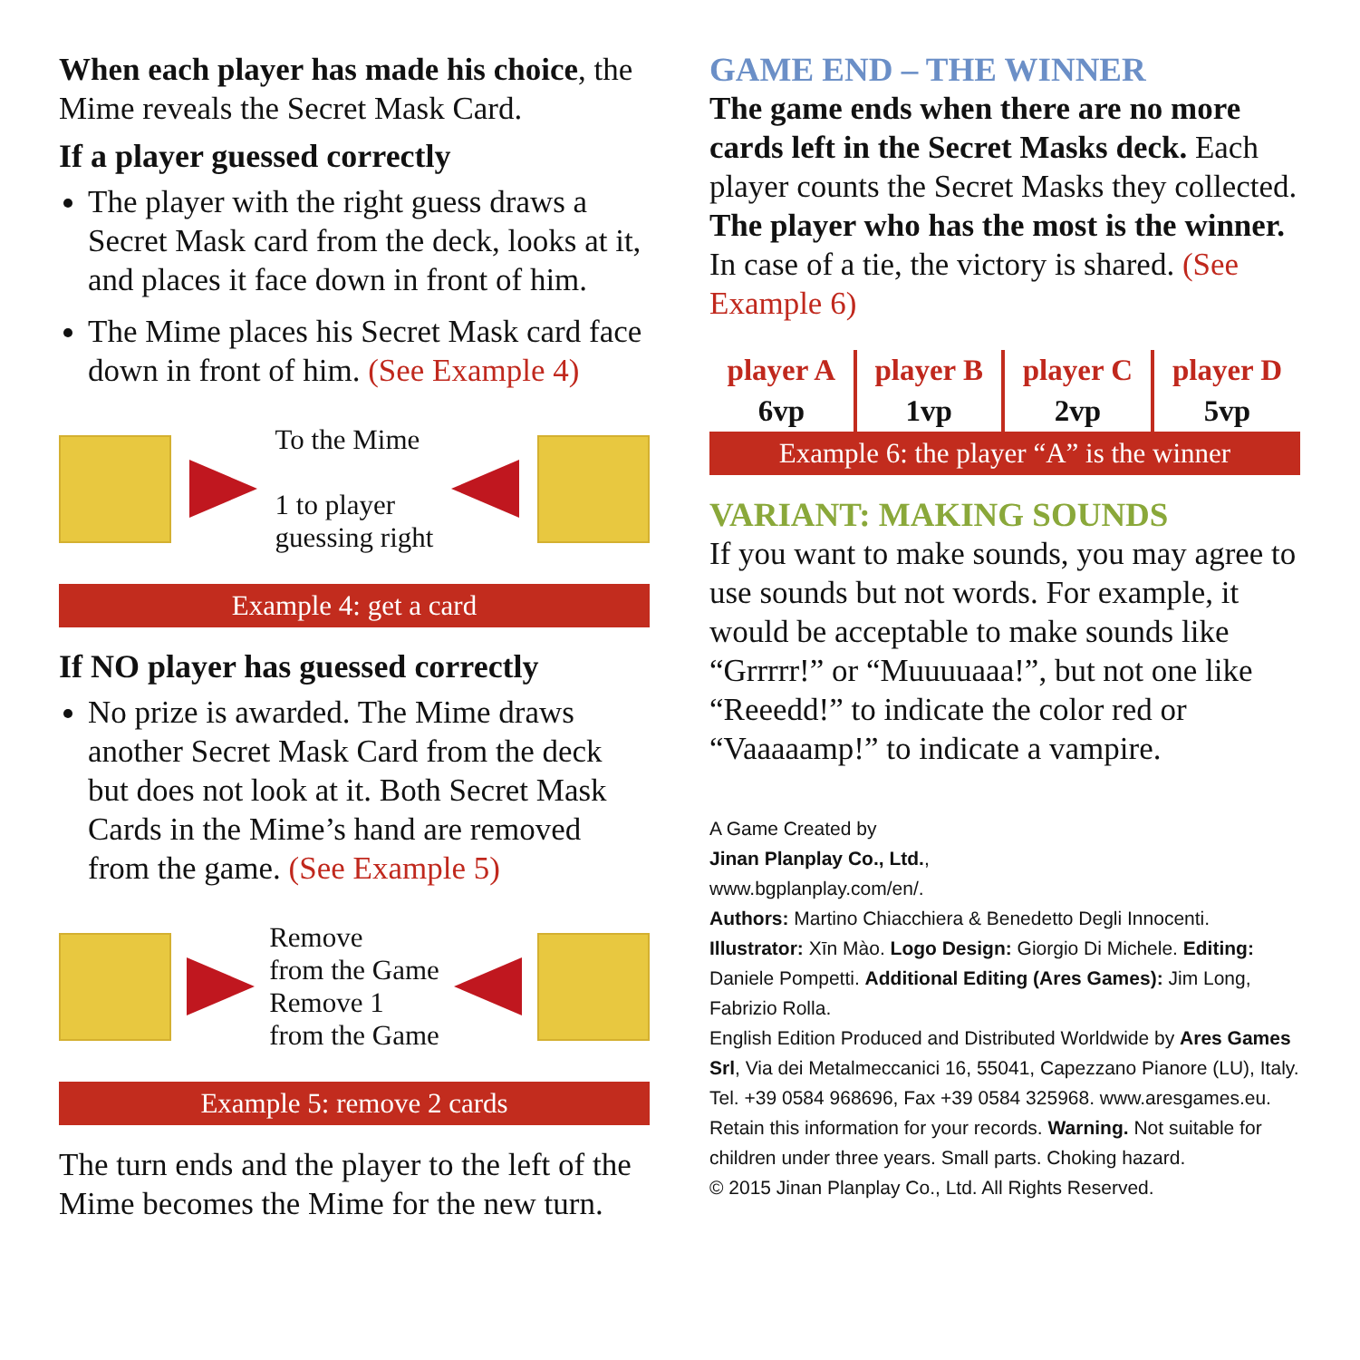When each player has made his choice, the Mime reveals the Secret Mask Card.
If a player guessed correctly
The player with the right guess draws a Secret Mask card from the deck, looks at it, and places it face down in front of him.
The Mime places his Secret Mask card face down in front of him. (See Example 4)
To the Mime
1 to player
guessing right
Example 4: get a card
If NO player has guessed correctly
No prize is awarded. The Mime draws another Secret Mask Card from the deck but does not look at it. Both Secret Mask Cards in the Mime’s hand are removed from the game. (See Example 5)
Remove
from the Game
Remove 1
from the Game
Example 5: remove 2 cards
The turn ends and the player to the left of the Mime becomes the Mime for the new turn.
GAME END – THE WINNER
The game ends when there are no more cards left in the Secret Masks deck. Each player counts the Secret Masks they collected. The player who has the most is the winner. In case of a tie, the victory is shared. (See Example 6)
| player A | player B | player C | player D |
| --- | --- | --- | --- |
| 6vp | 1vp | 2vp | 5vp |
Example 6: the player “A” is the winner
VARIANT: MAKING SOUNDS
If you want to make sounds, you may agree to use sounds but not words. For example, it would be acceptable to make sounds like “Grrrrr!” or “Muuuuaaa!”, but not one like “Reeedd!” to indicate the color red or “Vaaaaamp!” to indicate a vampire.
A Game Created by
Jinan Planplay Co., Ltd.,
www.bgplanplay.com/en/.
Authors: Martino Chiacchiera & Benedetto Degli Innocenti.
Illustrator: Xīn Mào. Logo Design: Giorgio Di Michele. Editing: Daniele Pompetti. Additional Editing (Ares Games): Jim Long, Fabrizio Rolla.
English Edition Produced and Distributed Worldwide by Ares Games Srl, Via dei Metalmeccanici 16, 55041, Capezzano Pianore (LU), Italy. Tel. +39 0584 968696, Fax +39 0584 325968. www.aresgames.eu. Retain this information for your records. Warning. Not suitable for children under three years. Small parts. Choking hazard.
© 2015 Jinan Planplay Co., Ltd. All Rights Reserved.